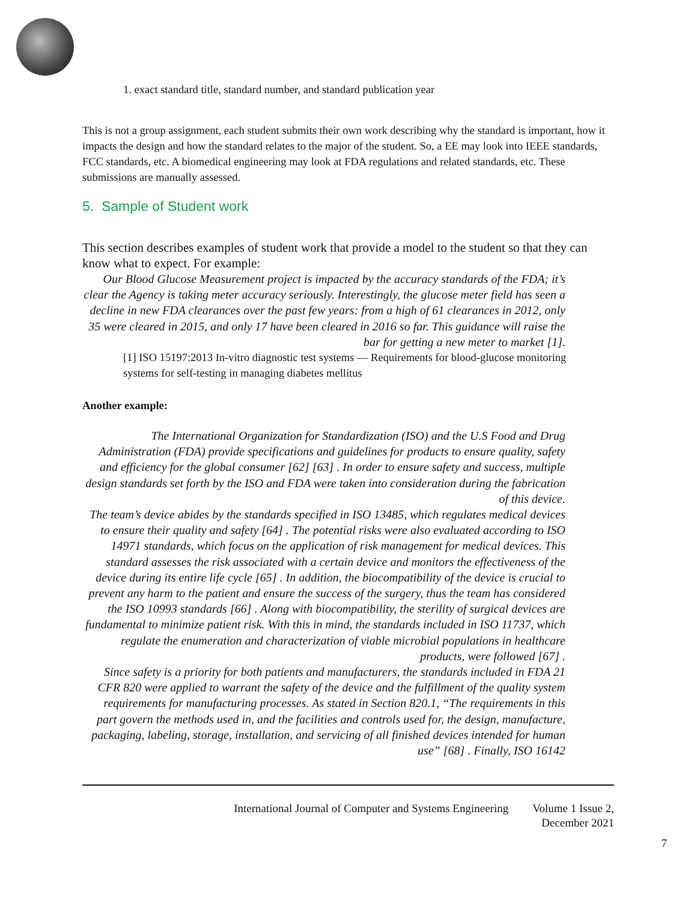1. exact standard title, standard number, and standard publication year
This is not a group assignment, each student submits their own work describing why the standard is important, how it impacts the design and how the standard relates to the major of the student. So, a EE may look into IEEE standards, FCC standards, etc. A biomedical engineering may look at FDA regulations and related standards, etc. These submissions are manually assessed.
5. Sample of Student work
This section describes examples of student work that provide a model to the student so that they can know what to expect. For example:
Our Blood Glucose Measurement project is impacted by the accuracy standards of the FDA; it’s clear the Agency is taking meter accuracy seriously. Interestingly, the glucose meter field has seen a decline in new FDA clearances over the past few years: from a high of 61 clearances in 2012, only 35 were cleared in 2015, and only 17 have been cleared in 2016 so far. This guidance will raise the bar for getting a new meter to market [1].
[1] ISO 15197:2013 In-vitro diagnostic test systems — Requirements for blood-glucose monitoring systems for self-testing in managing diabetes mellitus
Another example:
The International Organization for Standardization (ISO) and the U.S Food and Drug Administration (FDA) provide specifications and guidelines for products to ensure quality, safety and efficiency for the global consumer [62] [63] . In order to ensure safety and success, multiple design standards set forth by the ISO and FDA were taken into consideration during the fabrication of this device.
The team’s device abides by the standards specified in ISO 13485, which regulates medical devices to ensure their quality and safety [64] . The potential risks were also evaluated according to ISO 14971 standards, which focus on the application of risk management for medical devices. This standard assesses the risk associated with a certain device and monitors the effectiveness of the device during its entire life cycle [65] . In addition, the biocompatibility of the device is crucial to prevent any harm to the patient and ensure the success of the surgery, thus the team has considered the ISO 10993 standards [66] . Along with biocompatibility, the sterility of surgical devices are fundamental to minimize patient risk. With this in mind, the standards included in ISO 11737, which regulate the enumeration and characterization of viable microbial populations in healthcare products, were followed [67] .
Since safety is a priority for both patients and manufacturers, the standards included in FDA 21 CFR 820 were applied to warrant the safety of the device and the fulfillment of the quality system requirements for manufacturing processes. As stated in Section 820.1, “The requirements in this part govern the methods used in, and the facilities and controls used for, the design, manufacture, packaging, labeling, storage, installation, and servicing of all finished devices intended for human use” [68] . Finally, ISO 16142
International Journal of Computer and Systems Engineering Volume 1 Issue 2,
December 2021
7